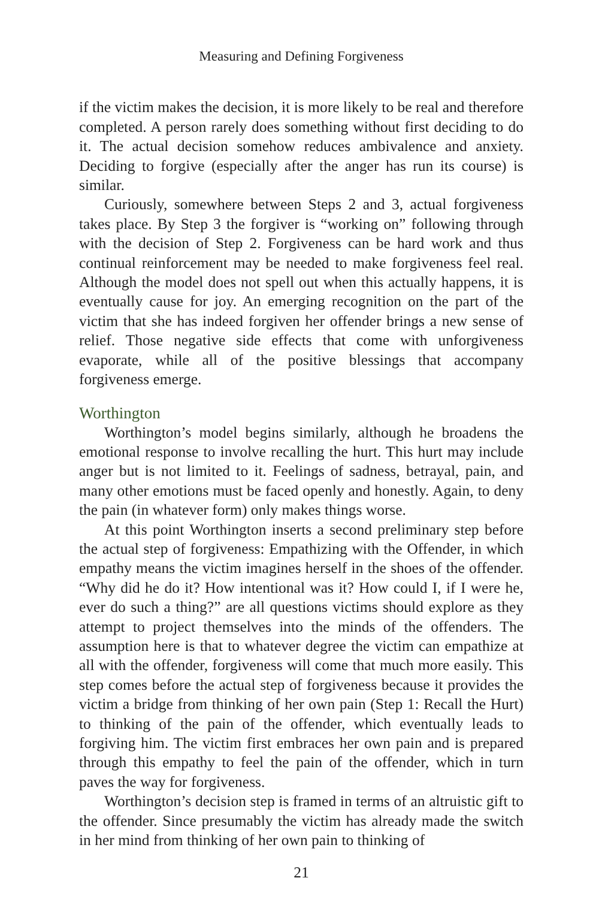Measuring and Defining Forgiveness
if the victim makes the decision, it is more likely to be real and therefore completed. A person rarely does something without first deciding to do it. The actual decision somehow reduces ambivalence and anxiety. Deciding to forgive (especially after the anger has run its course) is similar.
Curiously, somewhere between Steps 2 and 3, actual forgiveness takes place. By Step 3 the forgiver is “working on” following through with the decision of Step 2. Forgiveness can be hard work and thus continual reinforcement may be needed to make forgiveness feel real. Although the model does not spell out when this actually happens, it is eventually cause for joy. An emerging recognition on the part of the victim that she has indeed forgiven her offender brings a new sense of relief. Those negative side effects that come with unforgiveness evaporate, while all of the positive blessings that accompany forgiveness emerge.
Worthington
Worthington’s model begins similarly, although he broadens the emotional response to involve recalling the hurt. This hurt may include anger but is not limited to it. Feelings of sadness, betrayal, pain, and many other emotions must be faced openly and honestly. Again, to deny the pain (in whatever form) only makes things worse.
At this point Worthington inserts a second preliminary step before the actual step of forgiveness: Empathizing with the Offender, in which empathy means the victim imagines herself in the shoes of the offender. “Why did he do it? How intentional was it? How could I, if I were he, ever do such a thing?” are all questions victims should explore as they attempt to project themselves into the minds of the offenders. The assumption here is that to whatever degree the victim can empathize at all with the offender, forgiveness will come that much more easily. This step comes before the actual step of forgiveness because it provides the victim a bridge from thinking of her own pain (Step 1: Recall the Hurt) to thinking of the pain of the offender, which eventually leads to forgiving him. The victim first embraces her own pain and is prepared through this empathy to feel the pain of the offender, which in turn paves the way for forgiveness.
Worthington’s decision step is framed in terms of an altruistic gift to the offender. Since presumably the victim has already made the switch in her mind from thinking of her own pain to thinking of
21